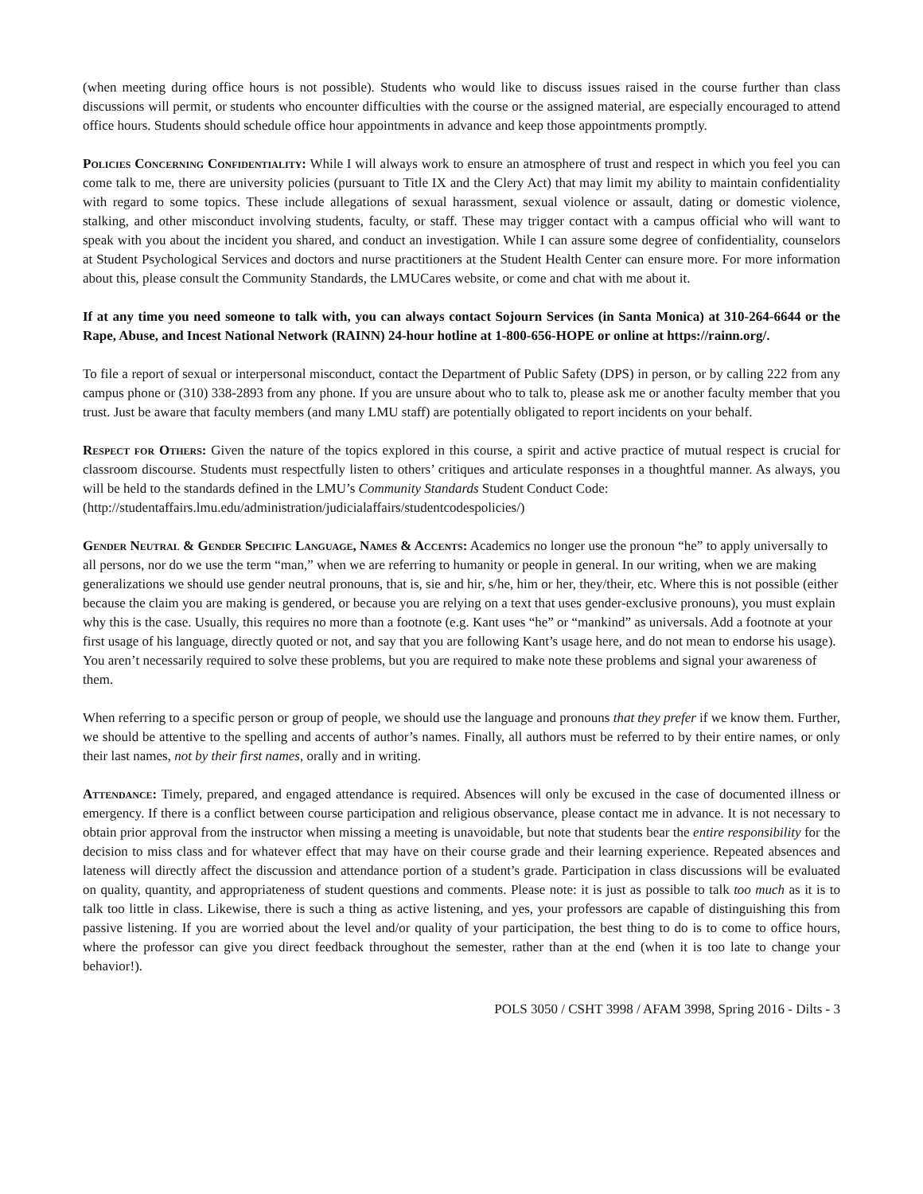(when meeting during office hours is not possible). Students who would like to discuss issues raised in the course further than class discussions will permit, or students who encounter difficulties with the course or the assigned material, are especially encouraged to attend office hours. Students should schedule office hour appointments in advance and keep those appointments promptly.
Policies Concerning Confidentiality: While I will always work to ensure an atmosphere of trust and respect in which you feel you can come talk to me, there are university policies (pursuant to Title IX and the Clery Act) that may limit my ability to maintain confidentiality with regard to some topics. These include allegations of sexual harassment, sexual violence or assault, dating or domestic violence, stalking, and other misconduct involving students, faculty, or staff. These may trigger contact with a campus official who will want to speak with you about the incident you shared, and conduct an investigation. While I can assure some degree of confidentiality, counselors at Student Psychological Services and doctors and nurse practitioners at the Student Health Center can ensure more. For more information about this, please consult the Community Standards, the LMUCares website, or come and chat with me about it.
If at any time you need someone to talk with, you can always contact Sojourn Services (in Santa Monica) at 310-264-6644 or the Rape, Abuse, and Incest National Network (RAINN) 24-hour hotline at 1-800-656-HOPE or online at https://rainn.org/.
To file a report of sexual or interpersonal misconduct, contact the Department of Public Safety (DPS) in person, or by calling 222 from any campus phone or (310) 338-2893 from any phone. If you are unsure about who to talk to, please ask me or another faculty member that you trust. Just be aware that faculty members (and many LMU staff) are potentially obligated to report incidents on your behalf.
Respect for Others: Given the nature of the topics explored in this course, a spirit and active practice of mutual respect is crucial for classroom discourse. Students must respectfully listen to others’ critiques and articulate responses in a thoughtful manner. As always, you will be held to the standards defined in the LMU’s Community Standards Student Conduct Code:
(http://studentaffairs.lmu.edu/administration/judicialaffairs/studentcodespolicies/)
Gender Neutral & Gender Specific Language, Names & Accents: Academics no longer use the pronoun “he” to apply universally to all persons, nor do we use the term “man,” when we are referring to humanity or people in general. In our writing, when we are making generalizations we should use gender neutral pronouns, that is, sie and hir, s/he, him or her, they/their, etc. Where this is not possible (either because the claim you are making is gendered, or because you are relying on a text that uses gender-exclusive pronouns), you must explain why this is the case. Usually, this requires no more than a footnote (e.g. Kant uses “he” or “mankind” as universals. Add a footnote at your first usage of his language, directly quoted or not, and say that you are following Kant’s usage here, and do not mean to endorse his usage). You aren’t necessarily required to solve these problems, but you are required to make note these problems and signal your awareness of them.
When referring to a specific person or group of people, we should use the language and pronouns that they prefer if we know them. Further, we should be attentive to the spelling and accents of author’s names. Finally, all authors must be referred to by their entire names, or only their last names, not by their first names, orally and in writing.
Attendance: Timely, prepared, and engaged attendance is required. Absences will only be excused in the case of documented illness or emergency. If there is a conflict between course participation and religious observance, please contact me in advance. It is not necessary to obtain prior approval from the instructor when missing a meeting is unavoidable, but note that students bear the entire responsibility for the decision to miss class and for whatever effect that may have on their course grade and their learning experience. Repeated absences and lateness will directly affect the discussion and attendance portion of a student’s grade. Participation in class discussions will be evaluated on quality, quantity, and appropriateness of student questions and comments. Please note: it is just as possible to talk too much as it is to talk too little in class. Likewise, there is such a thing as active listening, and yes, your professors are capable of distinguishing this from passive listening. If you are worried about the level and/or quality of your participation, the best thing to do is to come to office hours, where the professor can give you direct feedback throughout the semester, rather than at the end (when it is too late to change your behavior!).
POLS 3050 / CSHT 3998 / AFAM 3998, Spring 2016 - Dilts - 3